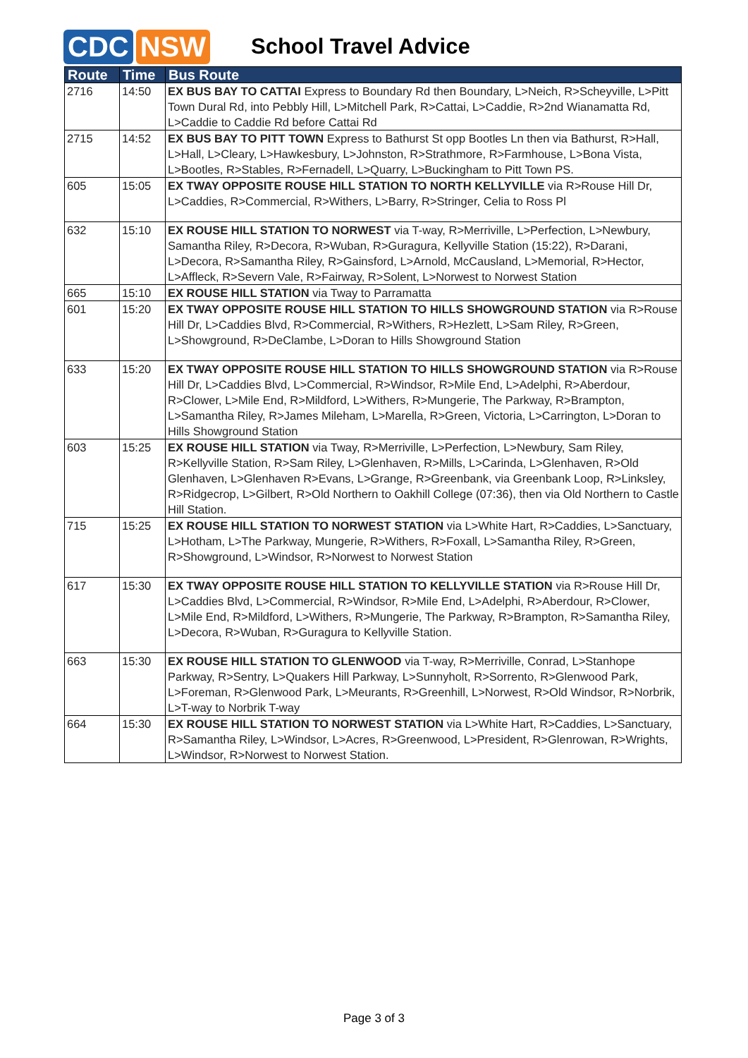CDC NSW
School Travel Advice
| Route | Time | Bus Route |
| --- | --- | --- |
| 2716 | 14:50 | EX BUS BAY TO CATTAI Express to Boundary Rd then Boundary, L>Neich, R>Scheyville, L>Pitt Town Dural Rd, into Pebbly Hill, L>Mitchell Park, R>Cattai, L>Caddie, R>2nd Wianamatta Rd, L>Caddie to Caddie Rd before Cattai Rd |
| 2715 | 14:52 | EX BUS BAY TO PITT TOWN Express to Bathurst St opp Bootles Ln then via Bathurst, R>Hall, L>Hall, L>Cleary, L>Hawkesbury, L>Johnston, R>Strathmore, R>Farmhouse, L>Bona Vista, L>Bootles, R>Stables, R>Fernadell, L>Quarry, L>Buckingham to Pitt Town PS. |
| 605 | 15:05 | EX TWAY OPPOSITE ROUSE HILL STATION TO NORTH KELLYVILLE via R>Rouse Hill Dr, L>Caddies, R>Commercial, R>Withers, L>Barry, R>Stringer, Celia to Ross Pl |
| 632 | 15:10 | EX ROUSE HILL STATION TO NORWEST via T-way, R>Merriville, L>Perfection, L>Newbury, Samantha Riley, R>Decora, R>Wuban, R>Guragura, Kellyville Station (15:22), R>Darani, L>Decora, R>Samantha Riley, R>Gainsford, L>Arnold, McCausland, L>Memorial, R>Hector, L>Affleck, R>Severn Vale, R>Fairway, R>Solent, L>Norwest to Norwest Station |
| 665 | 15:10 | EX ROUSE HILL STATION via Tway to Parramatta |
| 601 | 15:20 | EX TWAY OPPOSITE ROUSE HILL STATION TO HILLS SHOWGROUND STATION via R>Rouse Hill Dr, L>Caddies Blvd, R>Commercial, R>Withers, R>Hezlett, L>Sam Riley, R>Green, L>Showground, R>DeClambe, L>Doran to Hills Showground Station |
| 633 | 15:20 | EX TWAY OPPOSITE ROUSE HILL STATION TO HILLS SHOWGROUND STATION via R>Rouse Hill Dr, L>Caddies Blvd, L>Commercial, R>Windsor, R>Mile End, L>Adelphi, R>Aberdour, R>Clower, L>Mile End, R>Mildford, L>Withers, R>Mungerie, The Parkway, R>Brampton, L>Samantha Riley, R>James Mileham, L>Marella, R>Green, Victoria, L>Carrington, L>Doran to Hills Showground Station |
| 603 | 15:25 | EX ROUSE HILL STATION via Tway, R>Merriville, L>Perfection, L>Newbury, Sam Riley, R>Kellyville Station, R>Sam Riley, L>Glenhaven, R>Mills, L>Carinda, L>Glenhaven, R>Old Glenhaven, L>Glenhaven R>Evans, L>Grange, R>Greenbank, via Greenbank Loop, R>Linksley, R>Ridgecrop, L>Gilbert, R>Old Northern to Oakhill College (07:36), then via Old Northern to Castle Hill Station. |
| 715 | 15:25 | EX ROUSE HILL STATION TO NORWEST STATION via L>White Hart, R>Caddies, L>Sanctuary, L>Hotham, L>The Parkway, Mungerie, R>Withers, R>Foxall, L>Samantha Riley, R>Green, R>Showground, L>Windsor, R>Norwest to Norwest Station |
| 617 | 15:30 | EX TWAY OPPOSITE ROUSE HILL STATION TO KELLYVILLE STATION via R>Rouse Hill Dr, L>Caddies Blvd, L>Commercial, R>Windsor, R>Mile End, L>Adelphi, R>Aberdour, R>Clower, L>Mile End, R>Mildford, L>Withers, R>Mungerie, The Parkway, R>Brampton, R>Samantha Riley, L>Decora, R>Wuban, R>Guragura to Kellyville Station. |
| 663 | 15:30 | EX ROUSE HILL STATION TO GLENWOOD via T-way, R>Merriville, Conrad, L>Stanhope Parkway, R>Sentry, L>Quakers Hill Parkway, L>Sunnyholt, R>Sorrento, R>Glenwood Park, L>Foreman, R>Glenwood Park, L>Meurants, R>Greenhill, L>Norwest, R>Old Windsor, R>Norbrik, L>T-way to Norbrik T-way |
| 664 | 15:30 | EX ROUSE HILL STATION TO NORWEST STATION via L>White Hart, R>Caddies, L>Sanctuary, R>Samantha Riley, L>Windsor, L>Acres, R>Greenwood, L>President, R>Glenrowan, R>Wrights, L>Windsor, R>Norwest to Norwest Station. |
Page 3 of 3